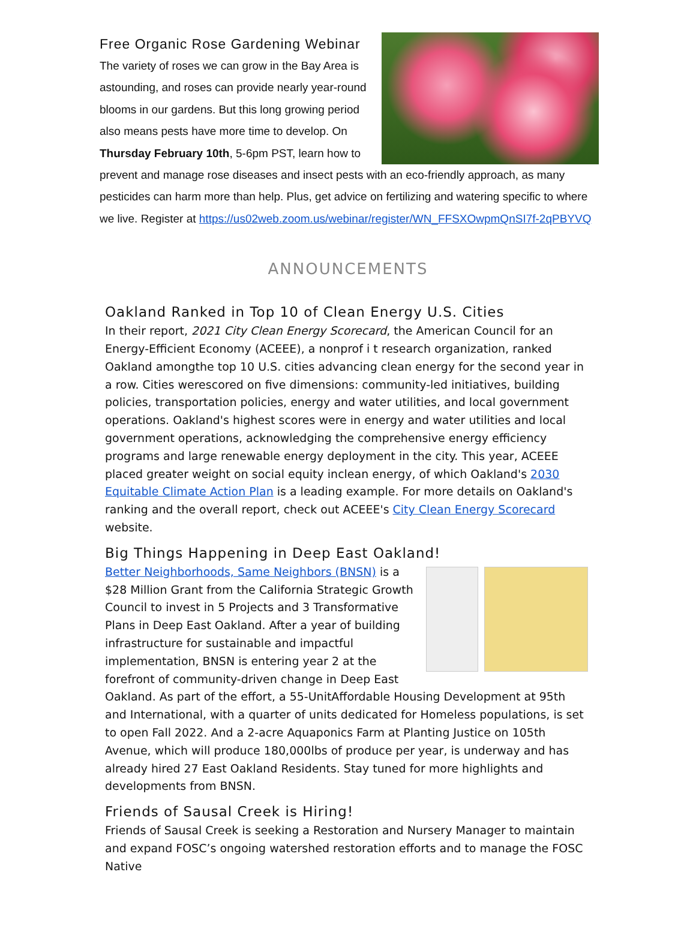Free Organic Rose Gardening Webinar
The variety of roses we can grow in the Bay Area is astounding, and roses can provide nearly year-round blooms in our gardens. But this long growing period also means pests have more time to develop. On Thursday February 10th, 5-6pm PST, learn how to prevent and manage rose diseases and insect pests with an eco-friendly approach, as many pesticides can harm more than help. Plus, get advice on fertilizing and watering specific to where we live. Register at https://us02web.zoom.us/webinar/register/WN_FFSXOwpmQnSI7f-2qPBYVQ
ANNOUNCEMENTS
Oakland Ranked in Top 10 of Clean Energy U.S. Cities
In their report, 2021 City Clean Energy Scorecard, the American Council for an Energy-Efficient Economy (ACEEE), a nonprof i t research organization, ranked Oakland amongthe top 10 U.S. cities advancing clean energy for the second year in a row. Cities werescored on five dimensions: community-led initiatives, building policies, transportation policies, energy and water utilities, and local government operations. Oakland's highest scores were in energy and water utilities and local government operations, acknowledging the comprehensive energy efficiency programs and large renewable energy deployment in the city. This year, ACEEE placed greater weight on social equity inclean energy, of which Oakland's 2030 Equitable Climate Action Plan is a leading example. For more details on Oakland's ranking and the overall report, check out ACEEE's City Clean Energy Scorecard website.
Big Things Happening in Deep East Oakland!
Better Neighborhoods, Same Neighbors (BNSN) is a $28 Million Grant from the California Strategic Growth Council to invest in 5 Projects and 3 Transformative Plans in Deep East Oakland. After a year of building infrastructure for sustainable and impactful implementation, BNSN is entering year 2 at the forefront of community-driven change in Deep East Oakland. As part of the effort, a 55-UnitAffordable Housing Development at 95th and International, with a quarter of units dedicated for Homeless populations, is set to open Fall 2022. And a 2-acre Aquaponics Farm at Planting Justice on 105th Avenue, which will produce 180,000lbs of produce per year, is underway and has already hired 27 East Oakland Residents. Stay tuned for more highlights and developments from BNSN.
Friends of Sausal Creek is Hiring!
Friends of Sausal Creek is seeking a Restoration and Nursery Manager to maintain and expand FOSC’s ongoing watershed restoration efforts and to manage the FOSC Native